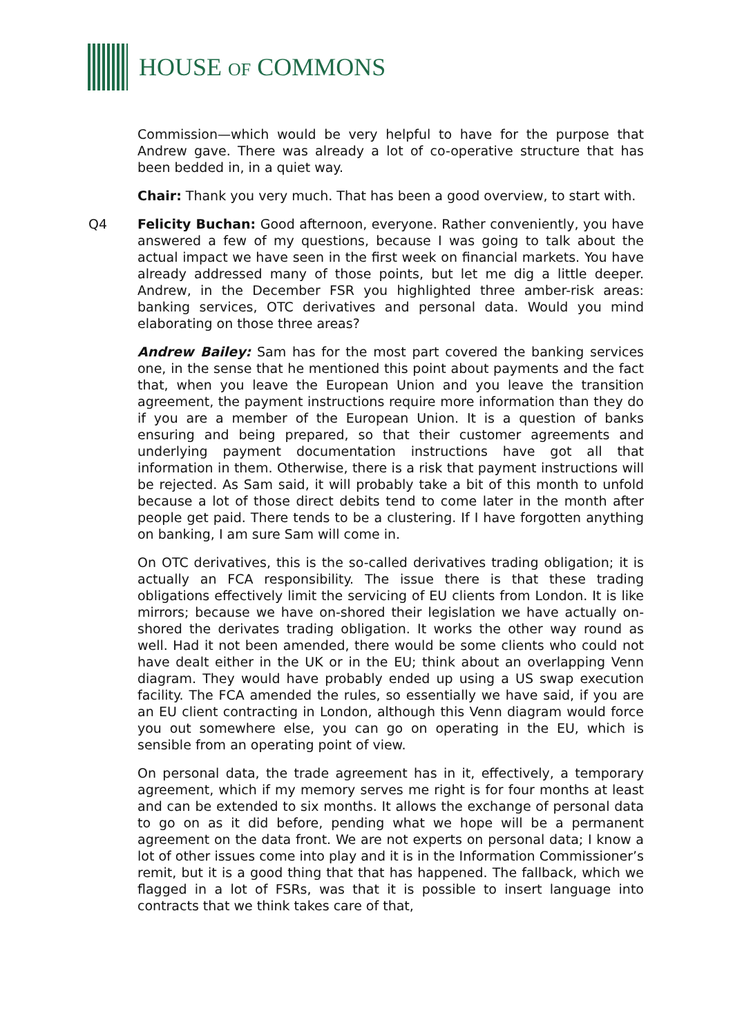HOUSE OF COMMONS
Commission—which would be very helpful to have for the purpose that Andrew gave. There was already a lot of co-operative structure that has been bedded in, in a quiet way.
Chair: Thank you very much. That has been a good overview, to start with.
Q4 Felicity Buchan: Good afternoon, everyone. Rather conveniently, you have answered a few of my questions, because I was going to talk about the actual impact we have seen in the first week on financial markets. You have already addressed many of those points, but let me dig a little deeper. Andrew, in the December FSR you highlighted three amber-risk areas: banking services, OTC derivatives and personal data. Would you mind elaborating on those three areas?
Andrew Bailey: Sam has for the most part covered the banking services one, in the sense that he mentioned this point about payments and the fact that, when you leave the European Union and you leave the transition agreement, the payment instructions require more information than they do if you are a member of the European Union. It is a question of banks ensuring and being prepared, so that their customer agreements and underlying payment documentation instructions have got all that information in them. Otherwise, there is a risk that payment instructions will be rejected. As Sam said, it will probably take a bit of this month to unfold because a lot of those direct debits tend to come later in the month after people get paid. There tends to be a clustering. If I have forgotten anything on banking, I am sure Sam will come in.
On OTC derivatives, this is the so-called derivatives trading obligation; it is actually an FCA responsibility. The issue there is that these trading obligations effectively limit the servicing of EU clients from London. It is like mirrors; because we have on-shored their legislation we have actually on-shored the derivates trading obligation. It works the other way round as well. Had it not been amended, there would be some clients who could not have dealt either in the UK or in the EU; think about an overlapping Venn diagram. They would have probably ended up using a US swap execution facility. The FCA amended the rules, so essentially we have said, if you are an EU client contracting in London, although this Venn diagram would force you out somewhere else, you can go on operating in the EU, which is sensible from an operating point of view.
On personal data, the trade agreement has in it, effectively, a temporary agreement, which if my memory serves me right is for four months at least and can be extended to six months. It allows the exchange of personal data to go on as it did before, pending what we hope will be a permanent agreement on the data front. We are not experts on personal data; I know a lot of other issues come into play and it is in the Information Commissioner’s remit, but it is a good thing that that has happened. The fallback, which we flagged in a lot of FSRs, was that it is possible to insert language into contracts that we think takes care of that,